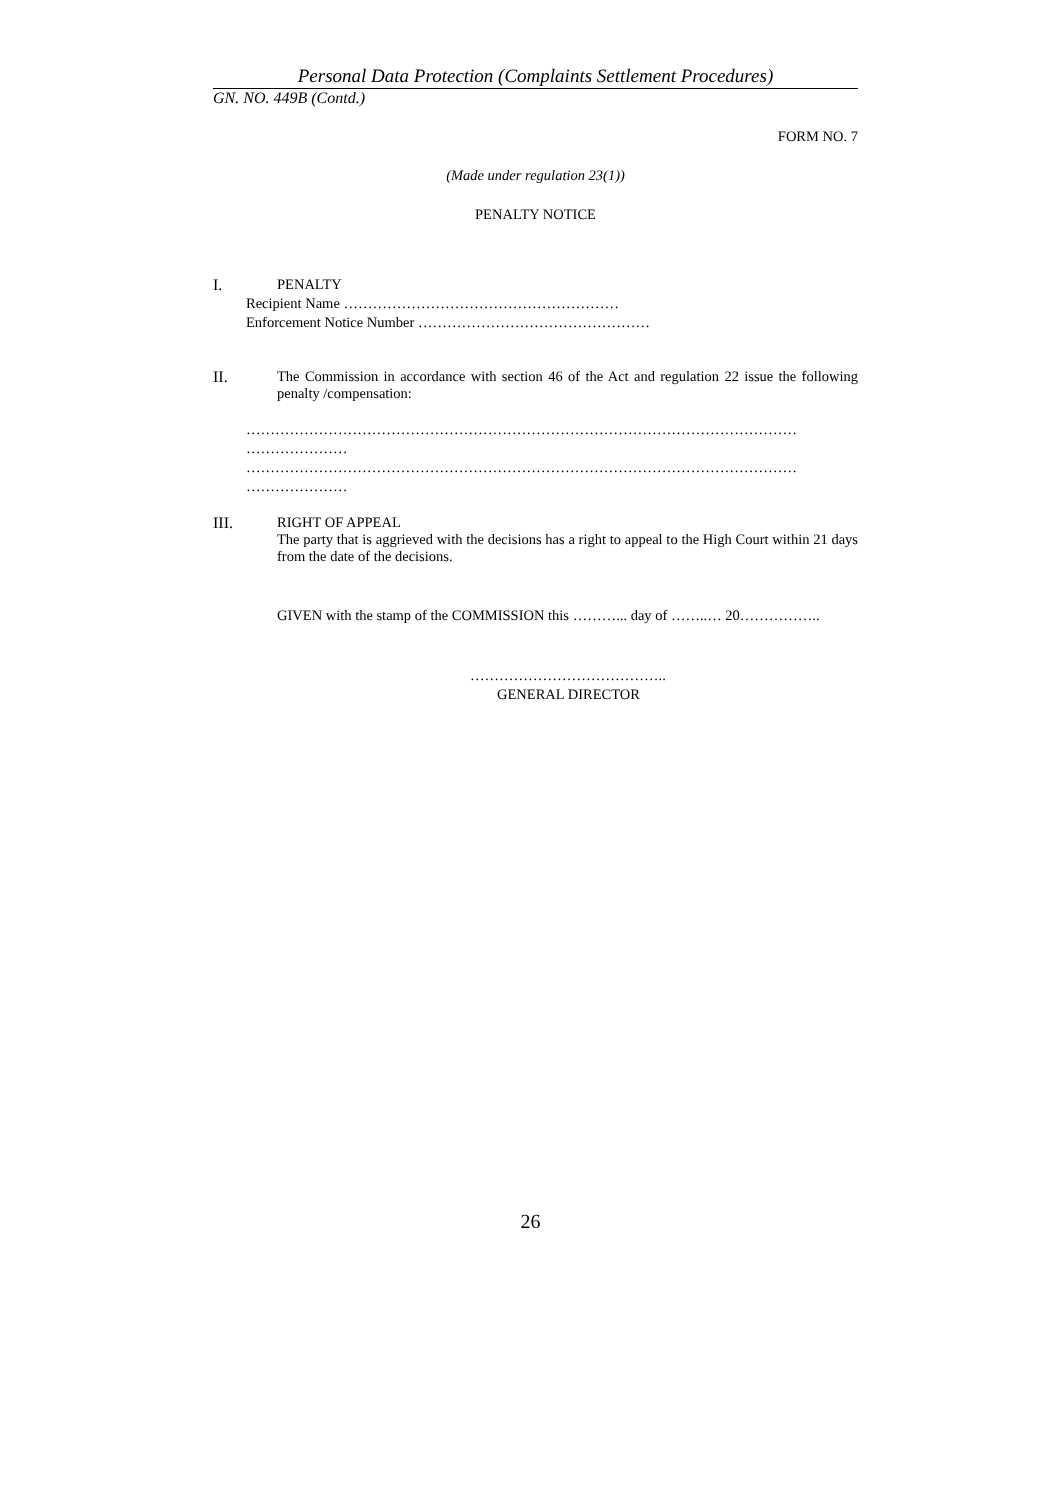Personal Data Protection (Complaints Settlement Procedures)
GN. NO. 449B (Contd.)
FORM NO. 7
(Made under regulation 23(1))
PENALTY NOTICE
I. PENALTY
Recipient Name …………………………………………………
Enforcement Notice Number …………………………………………
II. The Commission in accordance with section 46 of the Act and regulation 22 issue the following penalty /compensation:
……………………………………………………………………………………………………
…………………
……………………………………………………………………………………………………
…………………
III. RIGHT OF APPEAL
The party that is aggrieved with the decisions has a right to appeal to the High Court within 21 days from the date of the decisions.
GIVEN with the stamp of the COMMISSION this ………... day of ……..… 20……………..
…………………………………..
GENERAL DIRECTOR
26